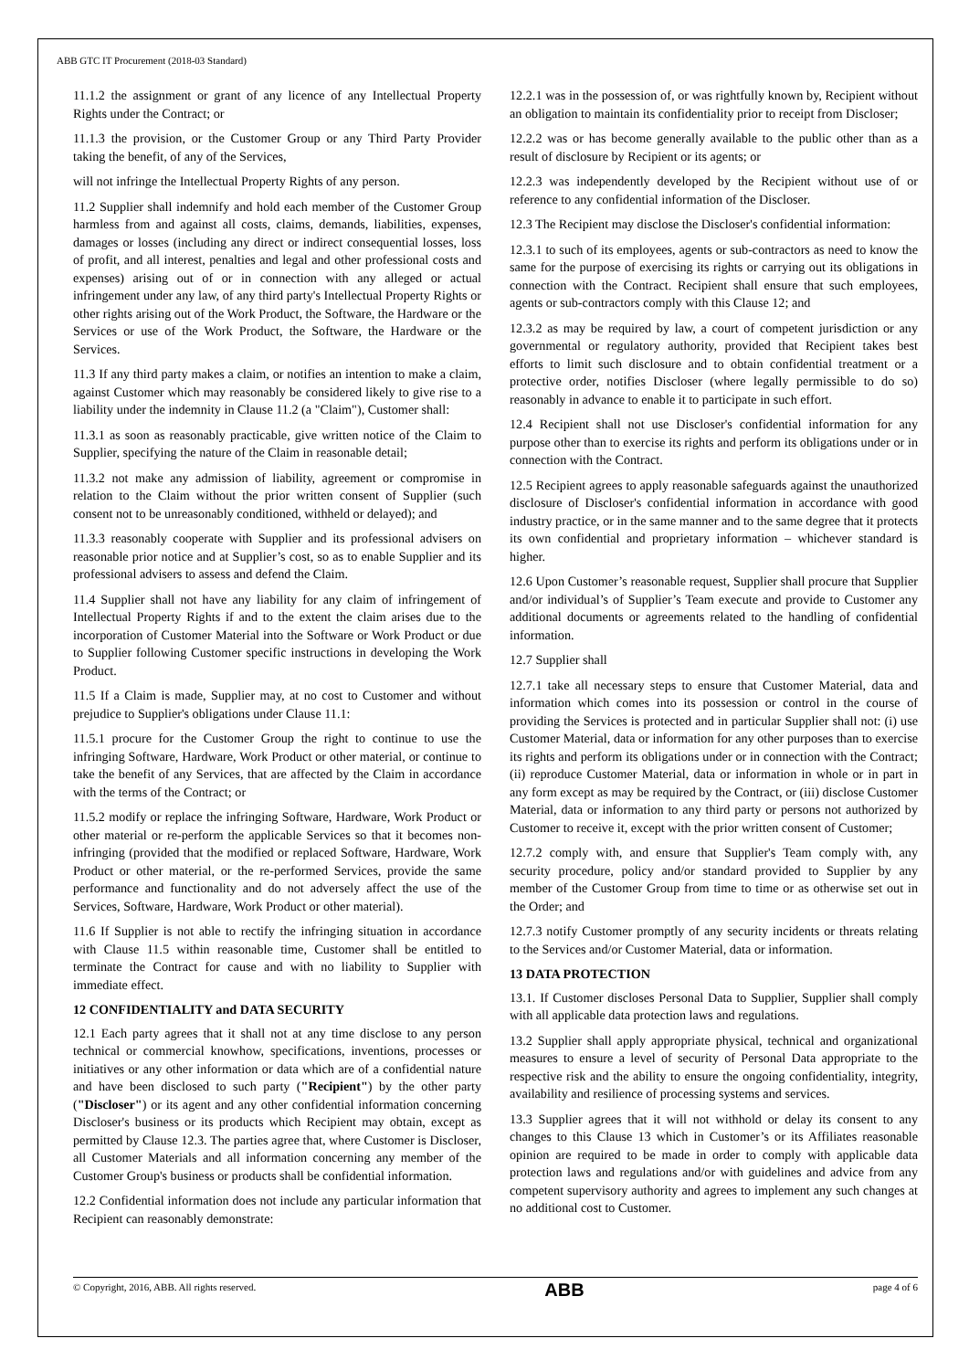ABB GTC IT Procurement (2018-03 Standard)
11.1.2 the assignment or grant of any licence of any Intellectual Property Rights under the Contract; or
11.1.3 the provision, or the Customer Group or any Third Party Provider taking the benefit, of any of the Services,
will not infringe the Intellectual Property Rights of any person.
11.2 Supplier shall indemnify and hold each member of the Customer Group harmless from and against all costs, claims, demands, liabilities, expenses, damages or losses (including any direct or indirect consequential losses, loss of profit, and all interest, penalties and legal and other professional costs and expenses) arising out of or in connection with any alleged or actual infringement under any law, of any third party's Intellectual Property Rights or other rights arising out of the Work Product, the Software, the Hardware or the Services or use of the Work Product, the Software, the Hardware or the Services.
11.3 If any third party makes a claim, or notifies an intention to make a claim, against Customer which may reasonably be considered likely to give rise to a liability under the indemnity in Clause 11.2 (a "Claim"), Customer shall:
11.3.1 as soon as reasonably practicable, give written notice of the Claim to Supplier, specifying the nature of the Claim in reasonable detail;
11.3.2 not make any admission of liability, agreement or compromise in relation to the Claim without the prior written consent of Supplier (such consent not to be unreasonably conditioned, withheld or delayed); and
11.3.3 reasonably cooperate with Supplier and its professional advisers on reasonable prior notice and at Supplier’s cost, so as to enable Supplier and its professional advisers to assess and defend the Claim.
11.4 Supplier shall not have any liability for any claim of infringement of Intellectual Property Rights if and to the extent the claim arises due to the incorporation of Customer Material into the Software or Work Product or due to Supplier following Customer specific instructions in developing the Work Product.
11.5 If a Claim is made, Supplier may, at no cost to Customer and without prejudice to Supplier's obligations under Clause 11.1:
11.5.1 procure for the Customer Group the right to continue to use the infringing Software, Hardware, Work Product or other material, or continue to take the benefit of any Services, that are affected by the Claim in accordance with the terms of the Contract; or
11.5.2 modify or replace the infringing Software, Hardware, Work Product or other material or re-perform the applicable Services so that it becomes non-infringing (provided that the modified or replaced Software, Hardware, Work Product or other material, or the re-performed Services, provide the same performance and functionality and do not adversely affect the use of the Services, Software, Hardware, Work Product or other material).
11.6 If Supplier is not able to rectify the infringing situation in accordance with Clause 11.5 within reasonable time, Customer shall be entitled to terminate the Contract for cause and with no liability to Supplier with immediate effect.
12 CONFIDENTIALITY and DATA SECURITY
12.1 Each party agrees that it shall not at any time disclose to any person technical or commercial knowhow, specifications, inventions, processes or initiatives or any other information or data which are of a confidential nature and have been disclosed to such party ("Recipient") by the other party ("Discloser") or its agent and any other confidential information concerning Discloser's business or its products which Recipient may obtain, except as permitted by Clause 12.3. The parties agree that, where Customer is Discloser, all Customer Materials and all information concerning any member of the Customer Group's business or products shall be confidential information.
12.2 Confidential information does not include any particular information that Recipient can reasonably demonstrate:
12.2.1 was in the possession of, or was rightfully known by, Recipient without an obligation to maintain its confidentiality prior to receipt from Discloser;
12.2.2 was or has become generally available to the public other than as a result of disclosure by Recipient or its agents; or
12.2.3 was independently developed by the Recipient without use of or reference to any confidential information of the Discloser.
12.3 The Recipient may disclose the Discloser's confidential information:
12.3.1 to such of its employees, agents or sub-contractors as need to know the same for the purpose of exercising its rights or carrying out its obligations in connection with the Contract. Recipient shall ensure that such employees, agents or sub-contractors comply with this Clause 12; and
12.3.2 as may be required by law, a court of competent jurisdiction or any governmental or regulatory authority, provided that Recipient takes best efforts to limit such disclosure and to obtain confidential treatment or a protective order, notifies Discloser (where legally permissible to do so) reasonably in advance to enable it to participate in such effort.
12.4 Recipient shall not use Discloser's confidential information for any purpose other than to exercise its rights and perform its obligations under or in connection with the Contract.
12.5 Recipient agrees to apply reasonable safeguards against the unauthorized disclosure of Discloser's confidential information in accordance with good industry practice, or in the same manner and to the same degree that it protects its own confidential and proprietary information – whichever standard is higher.
12.6 Upon Customer’s reasonable request, Supplier shall procure that Supplier and/or individual’s of Supplier’s Team execute and provide to Customer any additional documents or agreements related to the handling of confidential information.
12.7 Supplier shall
12.7.1 take all necessary steps to ensure that Customer Material, data and information which comes into its possession or control in the course of providing the Services is protected and in particular Supplier shall not: (i) use Customer Material, data or information for any other purposes than to exercise its rights and perform its obligations under or in connection with the Contract; (ii) reproduce Customer Material, data or information in whole or in part in any form except as may be required by the Contract, or (iii) disclose Customer Material, data or information to any third party or persons not authorized by Customer to receive it, except with the prior written consent of Customer;
12.7.2 comply with, and ensure that Supplier's Team comply with, any security procedure, policy and/or standard provided to Supplier by any member of the Customer Group from time to time or as otherwise set out in the Order; and
12.7.3 notify Customer promptly of any security incidents or threats relating to the Services and/or Customer Material, data or information.
13 DATA PROTECTION
13.1. If Customer discloses Personal Data to Supplier, Supplier shall comply with all applicable data protection laws and regulations.
13.2 Supplier shall apply appropriate physical, technical and organizational measures to ensure a level of security of Personal Data appropriate to the respective risk and the ability to ensure the ongoing confidentiality, integrity, availability and resilience of processing systems and services.
13.3 Supplier agrees that it will not withhold or delay its consent to any changes to this Clause 13 which in Customer’s or its Affiliates reasonable opinion are required to be made in order to comply with applicable data protection laws and regulations and/or with guidelines and advice from any competent supervisory authority and agrees to implement any such changes at no additional cost to Customer.
© Copyright, 2016, ABB. All rights reserved. ABB page 4 of 6